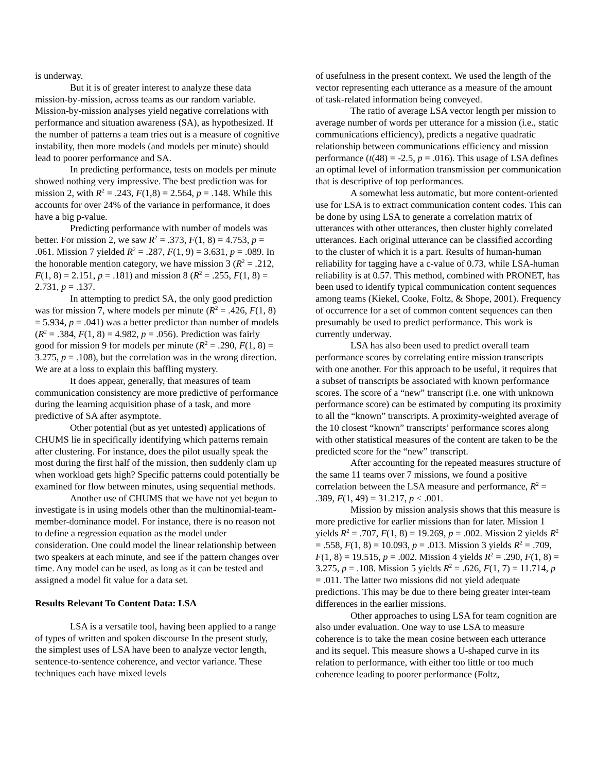is underway.
But it is of greater interest to analyze these data mission-by-mission, across teams as our random variable. Mission-by-mission analyses yield negative correlations with performance and situation awareness (SA), as hypothesized. If the number of patterns a team tries out is a measure of cognitive instability, then more models (and models per minute) should lead to poorer performance and SA.
In predicting performance, tests on models per minute showed nothing very impressive. The best prediction was for mission 2, with R<sup>2</sup> = .243, F(1,8) = 2.564, p = .148. While this accounts for over 24% of the variance in performance, it does have a big p-value.
Predicting performance with number of models was better. For mission 2, we saw R<sup>2</sup> = .373, F(1, 8) = 4.753, p = .061. Mission 7 yielded R<sup>2</sup> = .287, F(1, 9) = 3.631, p = .089. In the honorable mention category, we have mission 3 (R<sup>2</sup> = .212, F(1, 8) = 2.151, p = .181) and mission 8 (R<sup>2</sup> = .255, F(1, 8) = 2.731, p = .137.
In attempting to predict SA, the only good prediction was for mission 7, where models per minute (R<sup>2</sup> = .426, F(1, 8) = 5.934, p = .041) was a better predictor than number of models (R<sup>2</sup> = .384, F(1, 8) = 4.982, p = .056). Prediction was fairly good for mission 9 for models per minute (R<sup>2</sup> = .290, F(1, 8) = 3.275, p = .108), but the correlation was in the wrong direction. We are at a loss to explain this baffling mystery.
It does appear, generally, that measures of team communication consistency are more predictive of performance during the learning acquisition phase of a task, and more predictive of SA after asymptote.
Other potential (but as yet untested) applications of CHUMS lie in specifically identifying which patterns remain after clustering. For instance, does the pilot usually speak the most during the first half of the mission, then suddenly clam up when workload gets high? Specific patterns could potentially be examined for flow between minutes, using sequential methods.
Another use of CHUMS that we have not yet begun to investigate is in using models other than the multinomial-team-member-dominance model. For instance, there is no reason not to define a regression equation as the model under consideration. One could model the linear relationship between two speakers at each minute, and see if the pattern changes over time. Any model can be used, as long as it can be tested and assigned a model fit value for a data set.
Results Relevant To Content Data: LSA
LSA is a versatile tool, having been applied to a range of types of written and spoken discourse In the present study, the simplest uses of LSA have been to analyze vector length, sentence-to-sentence coherence, and vector variance. These techniques each have mixed levels
of usefulness in the present context. We used the length of the vector representing each utterance as a measure of the amount of task-related information being conveyed.
The ratio of average LSA vector length per mission to average number of words per utterance for a mission (i.e., static communications efficiency), predicts a negative quadratic relationship between communications efficiency and mission performance (t(48) = -2.5, p = .016). This usage of LSA defines an optimal level of information transmission per communication that is descriptive of top performances.
A somewhat less automatic, but more content-oriented use for LSA is to extract communication content codes. This can be done by using LSA to generate a correlation matrix of utterances with other utterances, then cluster highly correlated utterances. Each original utterance can be classified according to the cluster of which it is a part. Results of human-human reliability for tagging have a c-value of 0.73, while LSA-human reliability is at 0.57. This method, combined with PRONET, has been used to identify typical communication content sequences among teams (Kiekel, Cooke, Foltz, & Shope, 2001). Frequency of occurrence for a set of common content sequences can then presumably be used to predict performance. This work is currently underway.
LSA has also been used to predict overall team performance scores by correlating entire mission transcripts with one another. For this approach to be useful, it requires that a subset of transcripts be associated with known performance scores. The score of a “new” transcript (i.e. one with unknown performance score) can be estimated by computing its proximity to all the “known” transcripts. A proximity-weighted average of the 10 closest “known” transcripts’ performance scores along with other statistical measures of the content are taken to be the predicted score for the “new” transcript.
After accounting for the repeated measures structure of the same 11 teams over 7 missions, we found a positive correlation between the LSA measure and performance, R<sup>2</sup> = .389, F(1, 49) = 31.217, p < .001.
Mission by mission analysis shows that this measure is more predictive for earlier missions than for later. Mission 1 yields R<sup>2</sup> = .707, F(1, 8) = 19.269, p = .002. Mission 2 yields R<sup>2</sup> = .558, F(1, 8) = 10.093, p = .013. Mission 3 yields R<sup>2</sup> = .709, F(1, 8) = 19.515, p = .002. Mission 4 yields R<sup>2</sup> = .290, F(1, 8) = 3.275, p = .108. Mission 5 yields R<sup>2</sup> = .626, F(1, 7) = 11.714, p = .011. The latter two missions did not yield adequate predictions. This may be due to there being greater inter-team differences in the earlier missions.
Other approaches to using LSA for team cognition are also under evaluation. One way to use LSA to measure coherence is to take the mean cosine between each utterance and its sequel. This measure shows a U-shaped curve in its relation to performance, with either too little or too much coherence leading to poorer performance (Foltz,